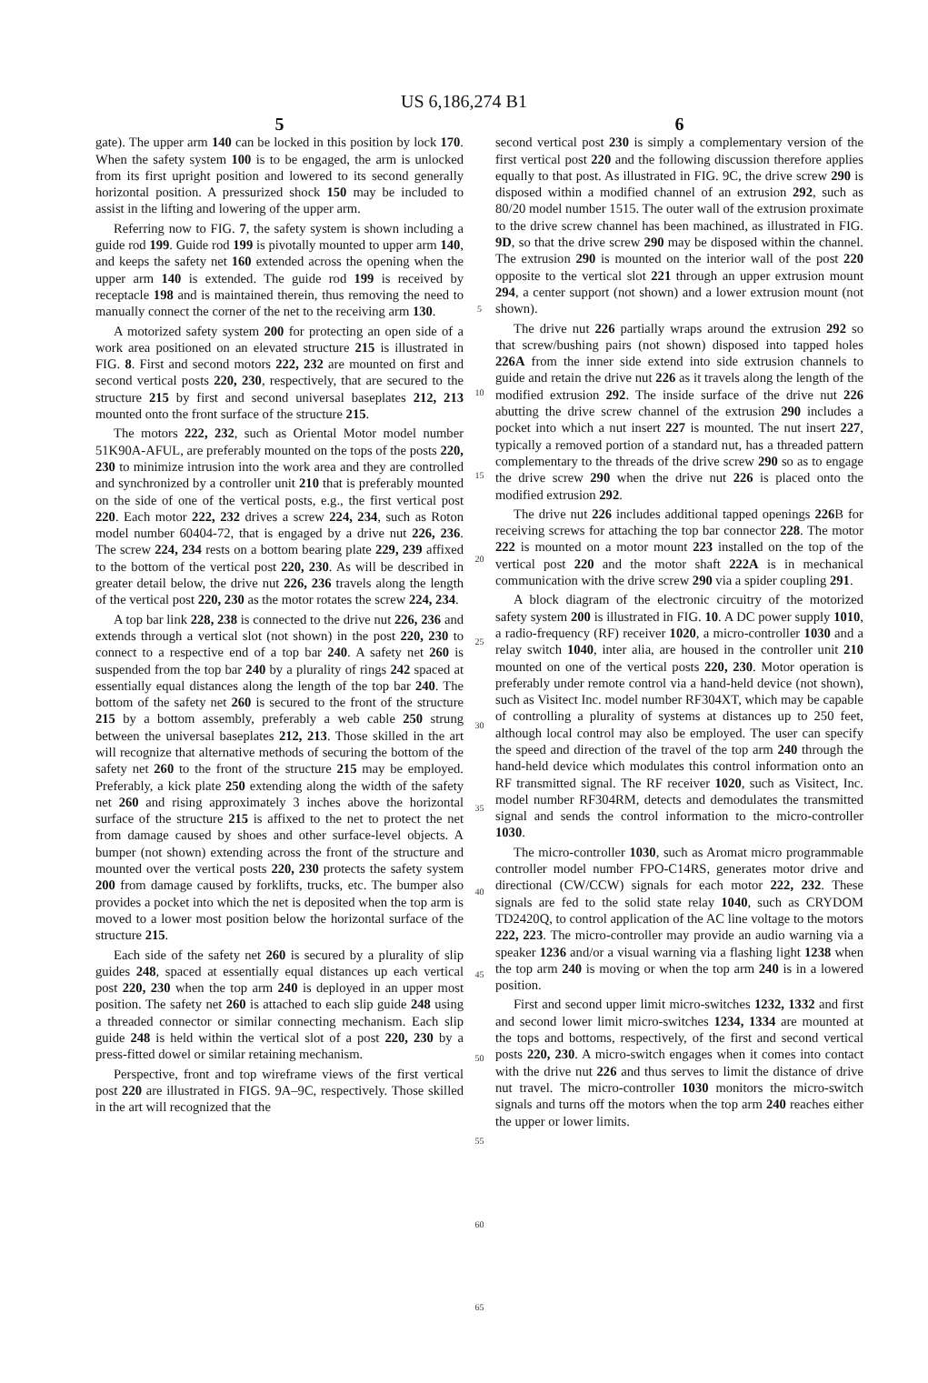US 6,186,274 B1
5
gate). The upper arm 140 can be locked in this position by lock 170. When the safety system 100 is to be engaged, the arm is unlocked from its first upright position and lowered to its second generally horizontal position. A pressurized shock 150 may be included to assist in the lifting and lowering of the upper arm.
Referring now to FIG. 7, the safety system is shown including a guide rod 199. Guide rod 199 is pivotally mounted to upper arm 140, and keeps the safety net 160 extended across the opening when the upper arm 140 is extended. The guide rod 199 is received by receptacle 198 and is maintained therein, thus removing the need to manually connect the corner of the net to the receiving arm 130.
A motorized safety system 200 for protecting an open side of a work area positioned on an elevated structure 215 is illustrated in FIG. 8. First and second motors 222, 232 are mounted on first and second vertical posts 220, 230, respectively, that are secured to the structure 215 by first and second universal baseplates 212, 213 mounted onto the front surface of the structure 215.
The motors 222, 232, such as Oriental Motor model number 51K90A-AFUL, are preferably mounted on the tops of the posts 220, 230 to minimize intrusion into the work area and they are controlled and synchronized by a controller unit 210 that is preferably mounted on the side of one of the vertical posts, e.g., the first vertical post 220. Each motor 222, 232 drives a screw 224, 234, such as Roton model number 60404-72, that is engaged by a drive nut 226, 236. The screw 224, 234 rests on a bottom bearing plate 229, 239 affixed to the bottom of the vertical post 220, 230. As will be described in greater detail below, the drive nut 226, 236 travels along the length of the vertical post 220, 230 as the motor rotates the screw 224, 234.
A top bar link 228, 238 is connected to the drive nut 226, 236 and extends through a vertical slot (not shown) in the post 220, 230 to connect to a respective end of a top bar 240. A safety net 260 is suspended from the top bar 240 by a plurality of rings 242 spaced at essentially equal distances along the length of the top bar 240. The bottom of the safety net 260 is secured to the front of the structure 215 by a bottom assembly, preferably a web cable 250 strung between the universal baseplates 212, 213. Those skilled in the art will recognize that alternative methods of securing the bottom of the safety net 260 to the front of the structure 215 may be employed. Preferably, a kick plate 250 extending along the width of the safety net 260 and rising approximately 3 inches above the horizontal surface of the structure 215 is affixed to the net to protect the net from damage caused by shoes and other surface-level objects. A bumper (not shown) extending across the front of the structure and mounted over the vertical posts 220, 230 protects the safety system 200 from damage caused by forklifts, trucks, etc. The bumper also provides a pocket into which the net is deposited when the top arm is moved to a lower most position below the horizontal surface of the structure 215.
Each side of the safety net 260 is secured by a plurality of slip guides 248, spaced at essentially equal distances up each vertical post 220, 230 when the top arm 240 is deployed in an upper most position. The safety net 260 is attached to each slip guide 248 using a threaded connector or similar connecting mechanism. Each slip guide 248 is held within the vertical slot of a post 220, 230 by a press-fitted dowel or similar retaining mechanism.
Perspective, front and top wireframe views of the first vertical post 220 are illustrated in FIGS. 9A–9C, respectively. Those skilled in the art will recognized that the
5
10
15
20
25
30
35
40
45
50
55
60
65
6
second vertical post 230 is simply a complementary version of the first vertical post 220 and the following discussion therefore applies equally to that post. As illustrated in FIG. 9C, the drive screw 290 is disposed within a modified channel of an extrusion 292, such as 80/20 model number 1515. The outer wall of the extrusion proximate to the drive screw channel has been machined, as illustrated in FIG. 9D, so that the drive screw 290 may be disposed within the channel. The extrusion 290 is mounted on the interior wall of the post 220 opposite to the vertical slot 221 through an upper extrusion mount 294, a center support (not shown) and a lower extrusion mount (not shown).
The drive nut 226 partially wraps around the extrusion 292 so that screw/bushing pairs (not shown) disposed into tapped holes 226A from the inner side extend into side extrusion channels to guide and retain the drive nut 226 as it travels along the length of the modified extrusion 292. The inside surface of the drive nut 226 abutting the drive screw channel of the extrusion 290 includes a pocket into which a nut insert 227 is mounted. The nut insert 227, typically a removed portion of a standard nut, has a threaded pattern complementary to the threads of the drive screw 290 so as to engage the drive screw 290 when the drive nut 226 is placed onto the modified extrusion 292.
The drive nut 226 includes additional tapped openings 226 B for receiving screws for attaching the top bar connector 228. The motor 222 is mounted on a motor mount 223 installed on the top of the vertical post 220 and the motor shaft 222A is in mechanical communication with the drive screw 290 via a spider coupling 291.
A block diagram of the electronic circuitry of the motorized safety system 200 is illustrated in FIG. 10. A DC power supply 1010, a radio-frequency (RF) receiver 1020, a micro-controller 1030 and a relay switch 1040, inter alia, are housed in the controller unit 210 mounted on one of the vertical posts 220, 230. Motor operation is preferably under remote control via a hand-held device (not shown), such as Visitect Inc. model number RF304XT, which may be capable of controlling a plurality of systems at distances up to 250 feet, although local control may also be employed. The user can specify the speed and direction of the travel of the top arm 240 through the hand-held device which modulates this control information onto an RF transmitted signal. The RF receiver 1020, such as Visitect, Inc. model number RF304RM, detects and demodulates the transmitted signal and sends the control information to the micro-controller 1030.
The micro-controller 1030, such as Aromat micro programmable controller model number FPO-C14RS, generates motor drive and directional (CW/CCW) signals for each motor 222, 232. These signals are fed to the solid state relay 1040, such as CRYDOM TD2420Q, to control application of the AC line voltage to the motors 222, 223. The micro-controller may provide an audio warning via a speaker 1236 and/or a visual warning via a flashing light 1238 when the top arm 240 is moving or when the top arm 240 is in a lowered position.
First and second upper limit micro-switches 1232, 1332 and first and second lower limit micro-switches 1234, 1334 are mounted at the tops and bottoms, respectively, of the first and second vertical posts 220, 230. A micro-switch engages when it comes into contact with the drive nut 226 and thus serves to limit the distance of drive nut travel. The micro-controller 1030 monitors the micro-switch signals and turns off the motors when the top arm 240 reaches either the upper or lower limits.